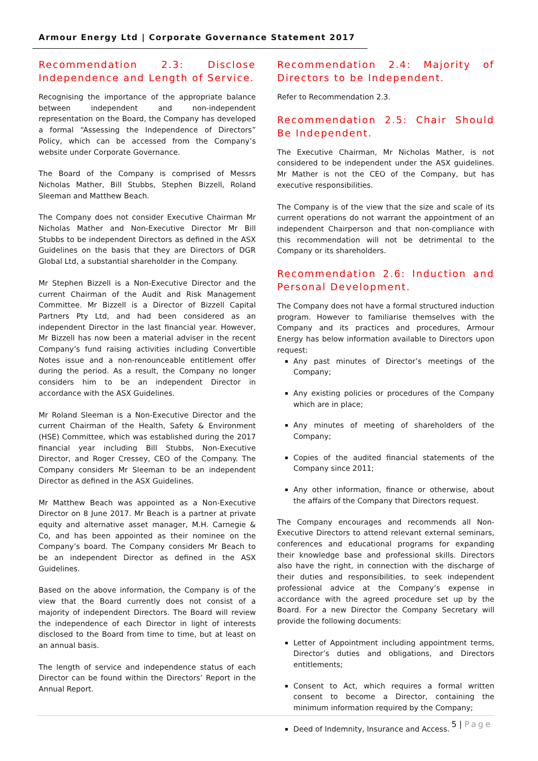Armour Energy Ltd | Corporate Governance Statement 2017
Recommendation 2.3: Disclose Independence and Length of Service.
Recognising the importance of the appropriate balance between independent and non-independent representation on the Board, the Company has developed a formal “Assessing the Independence of Directors” Policy, which can be accessed from the Company’s website under Corporate Governance.
The Board of the Company is comprised of Messrs Nicholas Mather, Bill Stubbs, Stephen Bizzell, Roland Sleeman and Matthew Beach.
The Company does not consider Executive Chairman Mr Nicholas Mather and Non-Executive Director Mr Bill Stubbs to be independent Directors as defined in the ASX Guidelines on the basis that they are Directors of DGR Global Ltd, a substantial shareholder in the Company.
Mr Stephen Bizzell is a Non-Executive Director and the current Chairman of the Audit and Risk Management Committee. Mr Bizzell is a Director of Bizzell Capital Partners Pty Ltd, and had been considered as an independent Director in the last financial year. However, Mr Bizzell has now been a material adviser in the recent Company’s fund raising activities including Convertible Notes issue and a non-renounceable entitlement offer during the period. As a result, the Company no longer considers him to be an independent Director in accordance with the ASX Guidelines.
Mr Roland Sleeman is a Non-Executive Director and the current Chairman of the Health, Safety & Environment (HSE) Committee, which was established during the 2017 financial year including Bill Stubbs, Non-Executive Director, and Roger Cressey, CEO of the Company. The Company considers Mr Sleeman to be an independent Director as defined in the ASX Guidelines.
Mr Matthew Beach was appointed as a Non-Executive Director on 8 June 2017. Mr Beach is a partner at private equity and alternative asset manager, M.H. Carnegie & Co, and has been appointed as their nominee on the Company’s board. The Company considers Mr Beach to be an independent Director as defined in the ASX Guidelines.
Based on the above information, the Company is of the view that the Board currently does not consist of a majority of independent Directors. The Board will review the independence of each Director in light of interests disclosed to the Board from time to time, but at least on an annual basis.
The length of service and independence status of each Director can be found within the Directors’ Report in the Annual Report.
Recommendation 2.4: Majority of Directors to be Independent.
Refer to Recommendation 2.3.
Recommendation 2.5: Chair Should Be Independent.
The Executive Chairman, Mr Nicholas Mather, is not considered to be independent under the ASX guidelines. Mr Mather is not the CEO of the Company, but has executive responsibilities.
The Company is of the view that the size and scale of its current operations do not warrant the appointment of an independent Chairperson and that non-compliance with this recommendation will not be detrimental to the Company or its shareholders.
Recommendation 2.6: Induction and Personal Development.
The Company does not have a formal structured induction program. However to familiarise themselves with the Company and its practices and procedures, Armour Energy has below information available to Directors upon request:
Any past minutes of Director’s meetings of the Company;
Any existing policies or procedures of the Company which are in place;
Any minutes of meeting of shareholders of the Company;
Copies of the audited financial statements of the Company since 2011;
Any other information, finance or otherwise, about the affairs of the Company that Directors request.
The Company encourages and recommends all Non-Executive Directors to attend relevant external seminars, conferences and educational programs for expanding their knowledge base and professional skills. Directors also have the right, in connection with the discharge of their duties and responsibilities, to seek independent professional advice at the Company’s expense in accordance with the agreed procedure set up by the Board. For a new Director the Company Secretary will provide the following documents:
Letter of Appointment including appointment terms, Director’s duties and obligations, and Directors entitlements;
Consent to Act, which requires a formal written consent to become a Director, containing the minimum information required by the Company;
Deed of Indemnity, Insurance and Access.
5 | Page